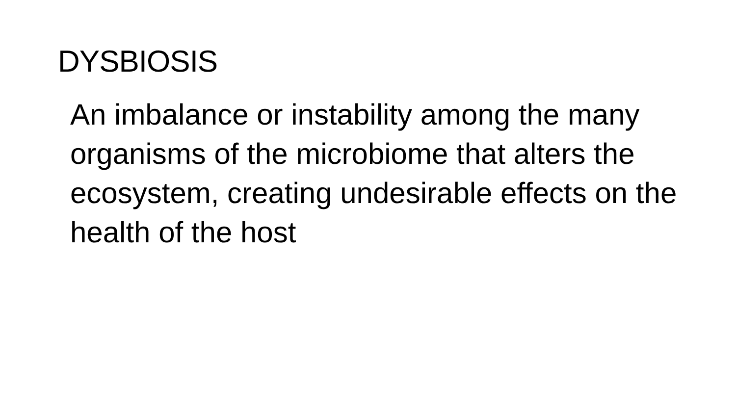DYSBIOSIS
An imbalance or instability among the many organisms of the microbiome that alters the ecosystem, creating undesirable effects on the health of the host